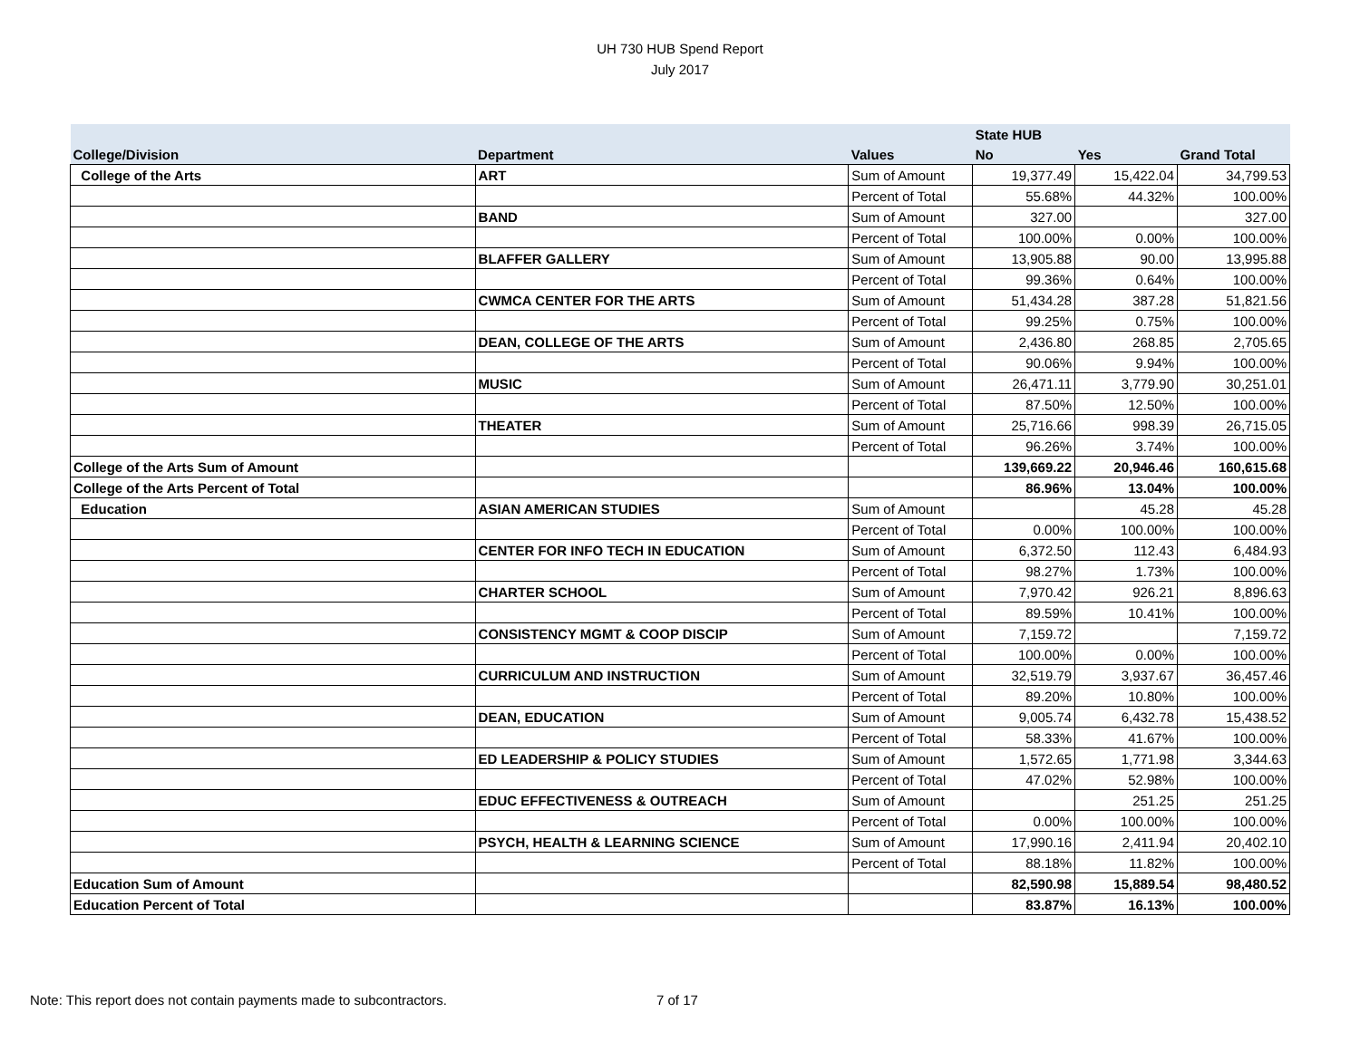UH 730 HUB Spend Report
July 2017
| | | | State HUB | | |
| --- | --- | --- | --- | --- | --- |
| College/Division | Department | Values | No | Yes | Grand Total |
| College of the Arts | ART | Sum of Amount | 19,377.49 | 15,422.04 | 34,799.53 |
| | | Percent of Total | 55.68% | 44.32% | 100.00% |
| | BAND | Sum of Amount | 327.00 | | 327.00 |
| | | Percent of Total | 100.00% | 0.00% | 100.00% |
| | BLAFFER GALLERY | Sum of Amount | 13,905.88 | 90.00 | 13,995.88 |
| | | Percent of Total | 99.36% | 0.64% | 100.00% |
| | CWMCA CENTER FOR THE ARTS | Sum of Amount | 51,434.28 | 387.28 | 51,821.56 |
| | | Percent of Total | 99.25% | 0.75% | 100.00% |
| | DEAN, COLLEGE OF THE ARTS | Sum of Amount | 2,436.80 | 268.85 | 2,705.65 |
| | | Percent of Total | 90.06% | 9.94% | 100.00% |
| | MUSIC | Sum of Amount | 26,471.11 | 3,779.90 | 30,251.01 |
| | | Percent of Total | 87.50% | 12.50% | 100.00% |
| | THEATER | Sum of Amount | 25,716.66 | 998.39 | 26,715.05 |
| | | Percent of Total | 96.26% | 3.74% | 100.00% |
| College of the Arts Sum of Amount | | | 139,669.22 | 20,946.46 | 160,615.68 |
| College of the Arts Percent of Total | | | 86.96% | 13.04% | 100.00% |
| Education | ASIAN AMERICAN STUDIES | Sum of Amount | | 45.28 | 45.28 |
| | | Percent of Total | 0.00% | 100.00% | 100.00% |
| | CENTER FOR INFO TECH IN EDUCATION | Sum of Amount | 6,372.50 | 112.43 | 6,484.93 |
| | | Percent of Total | 98.27% | 1.73% | 100.00% |
| | CHARTER SCHOOL | Sum of Amount | 7,970.42 | 926.21 | 8,896.63 |
| | | Percent of Total | 89.59% | 10.41% | 100.00% |
| | CONSISTENCY MGMT & COOP DISCIP | Sum of Amount | 7,159.72 | | 7,159.72 |
| | | Percent of Total | 100.00% | 0.00% | 100.00% |
| | CURRICULUM AND INSTRUCTION | Sum of Amount | 32,519.79 | 3,937.67 | 36,457.46 |
| | | Percent of Total | 89.20% | 10.80% | 100.00% |
| | DEAN, EDUCATION | Sum of Amount | 9,005.74 | 6,432.78 | 15,438.52 |
| | | Percent of Total | 58.33% | 41.67% | 100.00% |
| | ED LEADERSHIP & POLICY STUDIES | Sum of Amount | 1,572.65 | 1,771.98 | 3,344.63 |
| | | Percent of Total | 47.02% | 52.98% | 100.00% |
| | EDUC EFFECTIVENESS & OUTREACH | Sum of Amount | | 251.25 | 251.25 |
| | | Percent of Total | 0.00% | 100.00% | 100.00% |
| | PSYCH, HEALTH & LEARNING SCIENCE | Sum of Amount | 17,990.16 | 2,411.94 | 20,402.10 |
| | | Percent of Total | 88.18% | 11.82% | 100.00% |
| Education Sum of Amount | | | 82,590.98 | 15,889.54 | 98,480.52 |
| Education Percent of Total | | | 83.87% | 16.13% | 100.00% |
Note: This report does not contain payments made to subcontractors.
7 of 17